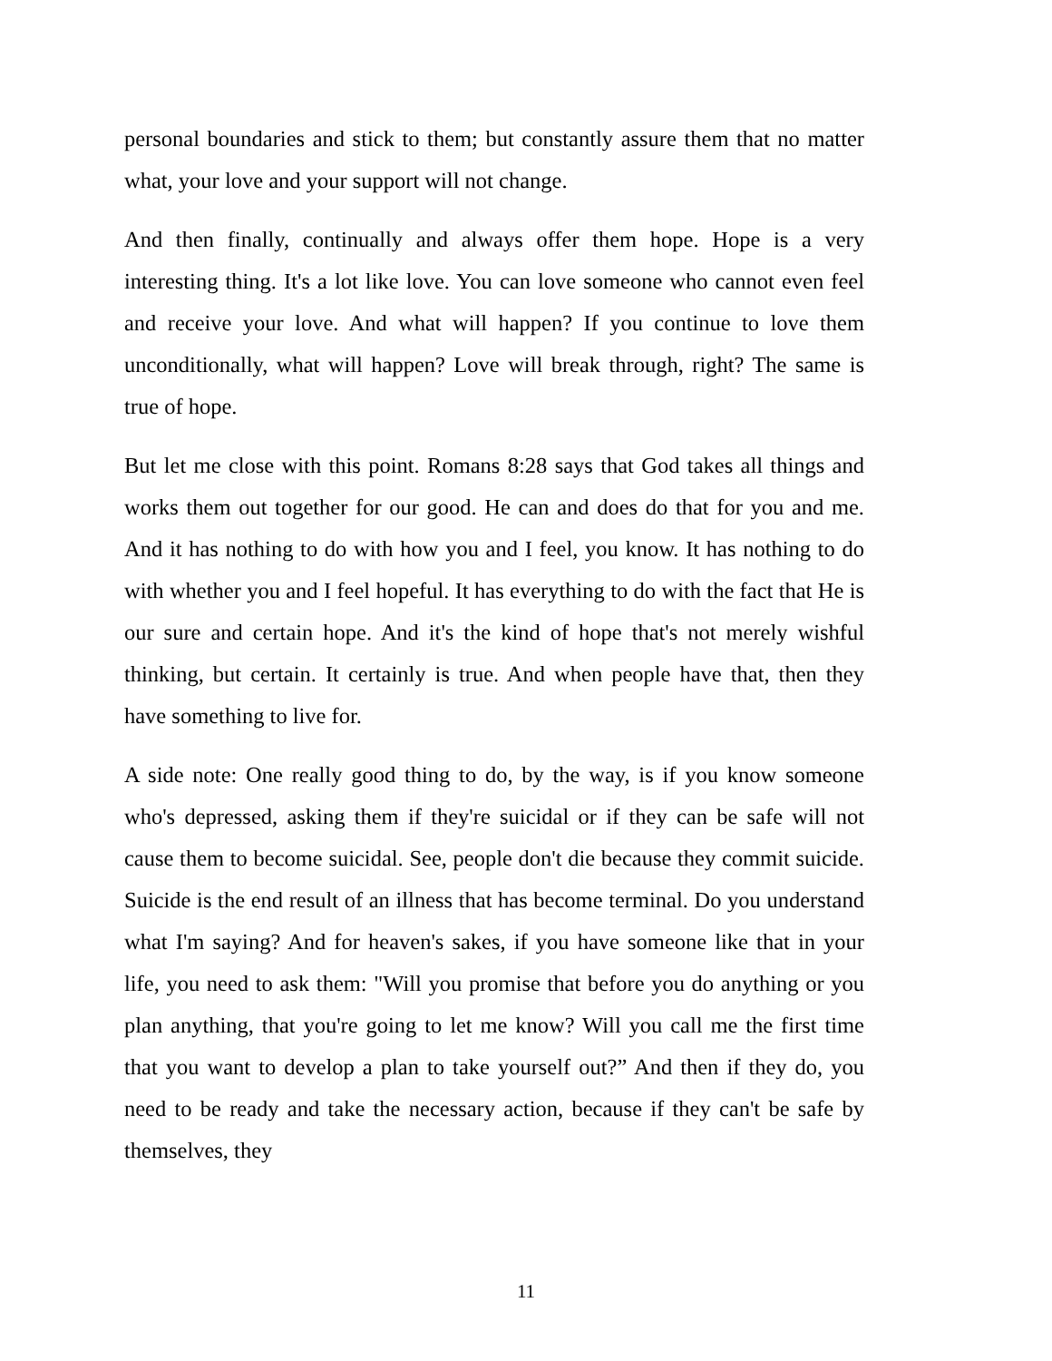personal boundaries and stick to them; but constantly assure them that no matter what, your love and your support will not change.
And then finally, continually and always offer them hope. Hope is a very interesting thing. It's a lot like love. You can love someone who cannot even feel and receive your love. And what will happen? If you continue to love them unconditionally, what will happen? Love will break through, right? The same is true of hope.
But let me close with this point. Romans 8:28 says that God takes all things and works them out together for our good. He can and does do that for you and me. And it has nothing to do with how you and I feel, you know. It has nothing to do with whether you and I feel hopeful. It has everything to do with the fact that He is our sure and certain hope. And it's the kind of hope that's not merely wishful thinking, but certain. It certainly is true. And when people have that, then they have something to live for.
A side note: One really good thing to do, by the way, is if you know someone who's depressed, asking them if they're suicidal or if they can be safe will not cause them to become suicidal. See, people don't die because they commit suicide. Suicide is the end result of an illness that has become terminal. Do you understand what I'm saying? And for heaven's sakes, if you have someone like that in your life, you need to ask them: "Will you promise that before you do anything or you plan anything, that you're going to let me know? Will you call me the first time that you want to develop a plan to take yourself out?” And then if they do, you need to be ready and take the necessary action, because if they can't be safe by themselves, they
11